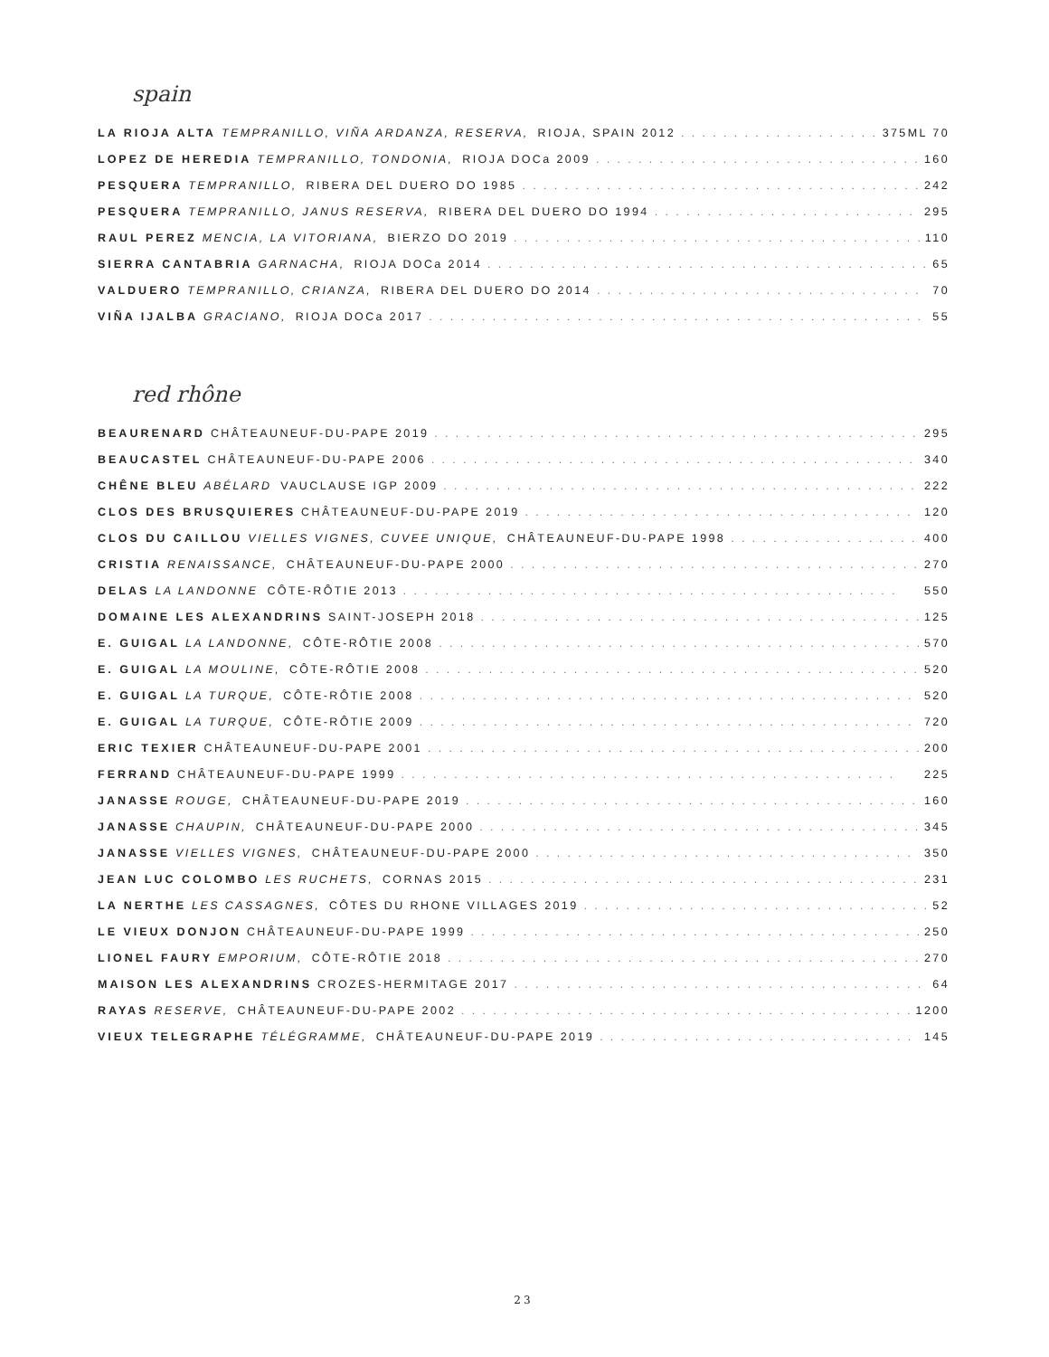spain
LA RIOJA ALTA TEMPRANILLO, VIÑA ARDANZA, RESERVA, RIOJA, SPAIN 2012 375ML 70
LOPEZ DE HEREDIA TEMPRANILLO, TONDONIA, RIOJA DOCa 2009 160
PESQUERA TEMPRANILLO, RIBERA DEL DUERO DO 1985 242
PESQUERA TEMPRANILLO, JANUS RESERVA, RIBERA DEL DUERO DO 1994 295
RAUL PEREZ MENCIA, LA VITORIANA, BIERZO DO 2019 110
SIERRA CANTABRIA GARNACHA, RIOJA DOCa 2014 65
VALDUERO TEMPRANILLO, CRIANZA, RIBERA DEL DUERO DO 2014 70
VIÑA IJALBA GRACIANO, RIOJA DOCa 2017 55
red rhône
BEAURENARD CHÂTEAUNEUF-DU-PAPE 2019 295
BEAUCASTEL CHÂTEAUNEUF-DU-PAPE 2006 340
CHÊNE BLEU ABÉLARD VAUCLAUSE IGP 2009 222
CLOS DES BRUSQUIERES CHÂTEAUNEUF-DU-PAPE 2019 120
CLOS DU CAILLOU VIELLES VIGNES, CUVEE UNIQUE, CHÂTEAUNEUF-DU-PAPE 1998 400
CRISTIA RENAISSANCE, CHÂTEAUNEUF-DU-PAPE 2000 270
DELAS LA LANDONNE CÔTE-RÔTIE 2013 550
DOMAINE LES ALEXANDRINS SAINT-JOSEPH 2018 125
E. GUIGAL LA LANDONNE, CÔTE-RÔTIE 2008 570
E. GUIGAL LA MOULINE, CÔTE-RÔTIE 2008 520
E. GUIGAL LA TURQUE, CÔTE-RÔTIE 2008 520
E. GUIGAL LA TURQUE, CÔTE-RÔTIE 2009 720
ERIC TEXIER CHÂTEAUNEUF-DU-PAPE 2001 200
FERRAND CHÂTEAUNEUF-DU-PAPE 1999 225
JANASSE ROUGE, CHÂTEAUNEUF-DU-PAPE 2019 160
JANASSE CHAUPIN, CHÂTEAUNEUF-DU-PAPE 2000 345
JANASSE VIELLES VIGNES, CHÂTEAUNEUF-DU-PAPE 2000 350
JEAN LUC COLOMBO LES RUCHETS, CORNAS 2015 231
LA NERTHE LES CASSAGNES, CÔTES DU RHONE VILLAGES 2019 52
LE VIEUX DONJON CHÂTEAUNEUF-DU-PAPE 1999 250
LIONEL FAURY EMPORIUM, CÔTE-RÔTIE 2018 270
MAISON LES ALEXANDRINS CROZES-HERMITAGE 2017 64
RAYAS RESERVE, CHÂTEAUNEUF-DU-PAPE 2002 1200
VIEUX TELEGRAPHE TÉLÉGRAMME, CHÂTEAUNEUF-DU-PAPE 2019 145
23